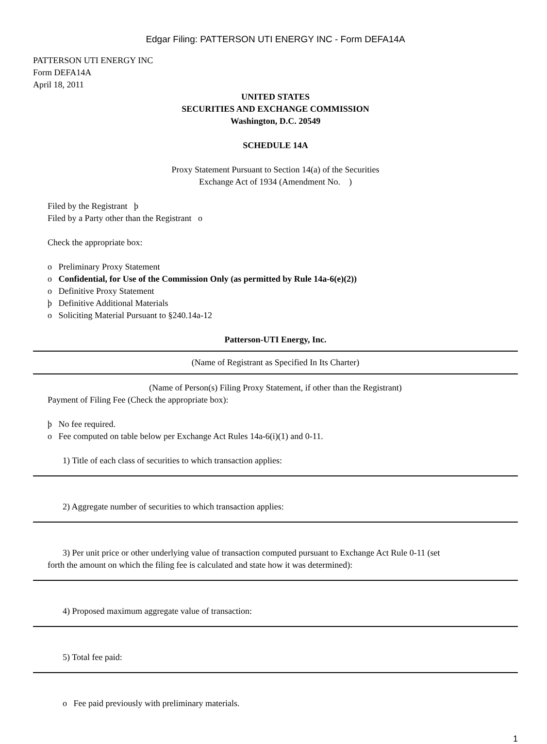Edgar Filing: PATTERSON UTI ENERGY INC - Form DEFA14A
PATTERSON UTI ENERGY INC
Form DEFA14A
April 18, 2011
UNITED STATES
SECURITIES AND EXCHANGE COMMISSION
Washington, D.C. 20549
SCHEDULE 14A
Proxy Statement Pursuant to Section 14(a) of the Securities
Exchange Act of 1934 (Amendment No. )
Filed by the Registrant þ
Filed by a Party other than the Registrant o
Check the appropriate box:
o Preliminary Proxy Statement
o Confidential, for Use of the Commission Only (as permitted by Rule 14a-6(e)(2))
o Definitive Proxy Statement
þ Definitive Additional Materials
o Soliciting Material Pursuant to §240.14a-12
Patterson-UTI Energy, Inc.
(Name of Registrant as Specified In Its Charter)
(Name of Person(s) Filing Proxy Statement, if other than the Registrant)
Payment of Filing Fee (Check the appropriate box):
þ No fee required.
o Fee computed on table below per Exchange Act Rules 14a-6(i)(1) and 0-11.
1) Title of each class of securities to which transaction applies:
2) Aggregate number of securities to which transaction applies:
3) Per unit price or other underlying value of transaction computed pursuant to Exchange Act Rule 0-11 (set
forth the amount on which the filing fee is calculated and state how it was determined):
4) Proposed maximum aggregate value of transaction:
5) Total fee paid:
o Fee paid previously with preliminary materials.
1